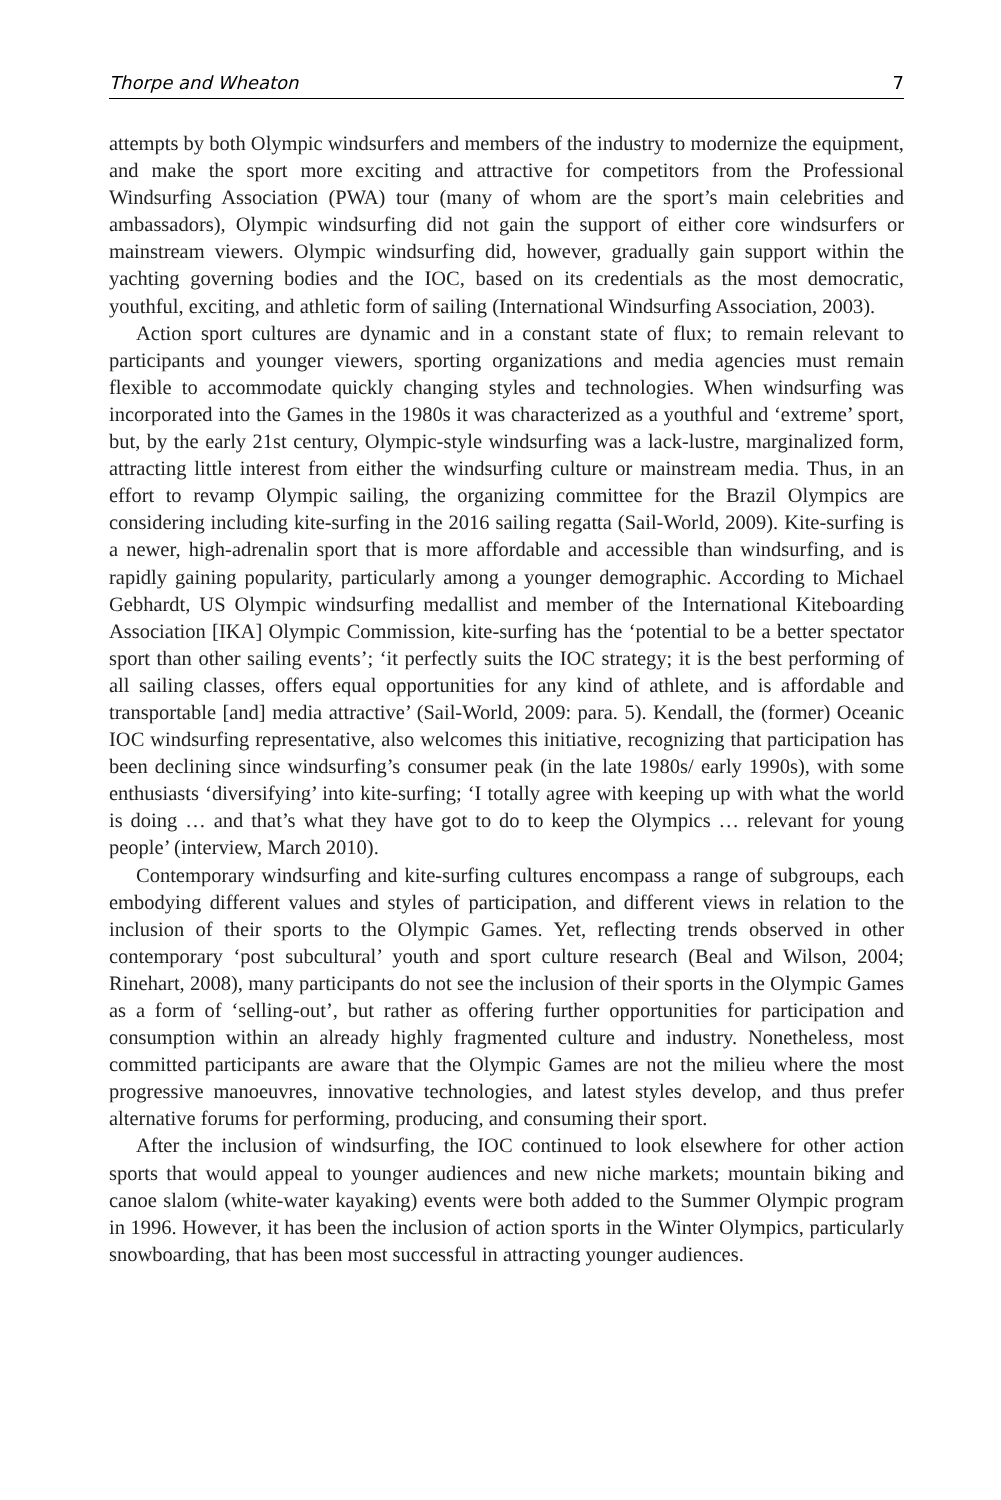Thorpe and Wheaton 7
attempts by both Olympic windsurfers and members of the industry to modernize the equipment, and make the sport more exciting and attractive for competitors from the Professional Windsurfing Association (PWA) tour (many of whom are the sport’s main celebrities and ambassadors), Olympic windsurfing did not gain the support of either core windsurfers or mainstream viewers. Olympic windsurfing did, however, gradually gain support within the yachting governing bodies and the IOC, based on its credentials as the most democratic, youthful, exciting, and athletic form of sailing (International Windsurfing Association, 2003).
Action sport cultures are dynamic and in a constant state of flux; to remain relevant to participants and younger viewers, sporting organizations and media agencies must remain flexible to accommodate quickly changing styles and technologies. When windsurfing was incorporated into the Games in the 1980s it was characterized as a youthful and ‘extreme’ sport, but, by the early 21st century, Olympic-style windsurfing was a lack-lustre, marginalized form, attracting little interest from either the windsurfing culture or mainstream media. Thus, in an effort to revamp Olympic sailing, the organizing committee for the Brazil Olympics are considering including kite-surfing in the 2016 sailing regatta (Sail-World, 2009). Kite-surfing is a newer, high-adrenalin sport that is more affordable and accessible than windsurfing, and is rapidly gaining popularity, particularly among a younger demographic. According to Michael Gebhardt, US Olympic windsurfing medallist and member of the International Kiteboarding Association [IKA] Olympic Commission, kite-surfing has the ‘potential to be a better spectator sport than other sailing events’; ‘it perfectly suits the IOC strategy; it is the best performing of all sailing classes, offers equal opportunities for any kind of athlete, and is affordable and transportable [and] media attractive’ (Sail-World, 2009: para. 5). Kendall, the (former) Oceanic IOC windsurfing representative, also welcomes this initiative, recognizing that participation has been declining since windsurfing’s consumer peak (in the late 1980s/ early 1990s), with some enthusiasts ‘diversifying’ into kite-surfing; ‘I totally agree with keeping up with what the world is doing … and that’s what they have got to do to keep the Olympics … relevant for young people’ (interview, March 2010).
Contemporary windsurfing and kite-surfing cultures encompass a range of subgroups, each embodying different values and styles of participation, and different views in relation to the inclusion of their sports to the Olympic Games. Yet, reflecting trends observed in other contemporary ‘post subcultural’ youth and sport culture research (Beal and Wilson, 2004; Rinehart, 2008), many participants do not see the inclusion of their sports in the Olympic Games as a form of ‘selling-out’, but rather as offering further opportunities for participation and consumption within an already highly fragmented culture and industry. Nonetheless, most committed participants are aware that the Olympic Games are not the milieu where the most progressive manoeuvres, innovative technologies, and latest styles develop, and thus prefer alternative forums for performing, producing, and consuming their sport.
After the inclusion of windsurfing, the IOC continued to look elsewhere for other action sports that would appeal to younger audiences and new niche markets; mountain biking and canoe slalom (white-water kayaking) events were both added to the Summer Olympic program in 1996. However, it has been the inclusion of action sports in the Winter Olympics, particularly snowboarding, that has been most successful in attracting younger audiences.